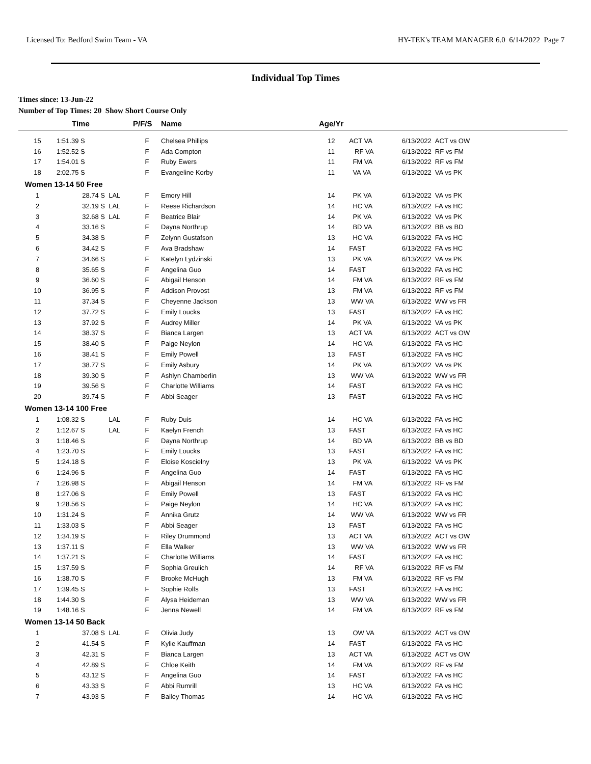Licensed To: Bedford Swim Team - VA HY-TEK's TEAM MANAGER 6.0 6/14/2022 Page 7
Individual Top Times
Times since: 13-Jun-22
Number of Top Times: 20 Show Short Course Only
| | Time | | P/F/S | Name | Age/Yr | | |
| --- | --- | --- | --- | --- | --- | --- | --- |
| 15 | 1:51.39 S | | F | Chelsea Phillips | 12 | ACT VA | 6/13/2022 ACT vs OW |
| 16 | 1:52.52 S | | F | Ada Compton | 11 | RF VA | 6/13/2022 RF vs FM |
| 17 | 1:54.01 S | | F | Ruby Ewers | 11 | FM VA | 6/13/2022 RF vs FM |
| 18 | 2:02.75 S | | F | Evangeline Korby | 11 | VA VA | 6/13/2022 VA vs PK |
| Women 13-14 50 Free | | | | | | | |
| 1 | 28.74 S | LAL | F | Emory Hill | 14 | PK VA | 6/13/2022 VA vs PK |
| 2 | 32.19 S | LAL | F | Reese Richardson | 14 | HC VA | 6/13/2022 FA vs HC |
| 3 | 32.68 S | LAL | F | Beatrice Blair | 14 | PK VA | 6/13/2022 VA vs PK |
| 4 | 33.16 S | | F | Dayna Northrup | 14 | BD VA | 6/13/2022 BB vs BD |
| 5 | 34.38 S | | F | Zelynn Gustafson | 13 | HC VA | 6/13/2022 FA vs HC |
| 6 | 34.42 S | | F | Ava Bradshaw | 14 | FAST | 6/13/2022 FA vs HC |
| 7 | 34.66 S | | F | Katelyn Lydzinski | 13 | PK VA | 6/13/2022 VA vs PK |
| 8 | 35.65 S | | F | Angelina Guo | 14 | FAST | 6/13/2022 FA vs HC |
| 9 | 36.60 S | | F | Abigail Henson | 14 | FM VA | 6/13/2022 RF vs FM |
| 10 | 36.95 S | | F | Addison Provost | 13 | FM VA | 6/13/2022 RF vs FM |
| 11 | 37.34 S | | F | Cheyenne Jackson | 13 | WW VA | 6/13/2022 WW vs FR |
| 12 | 37.72 S | | F | Emily Loucks | 13 | FAST | 6/13/2022 FA vs HC |
| 13 | 37.92 S | | F | Audrey Miller | 14 | PK VA | 6/13/2022 VA vs PK |
| 14 | 38.37 S | | F | Bianca Largen | 13 | ACT VA | 6/13/2022 ACT vs OW |
| 15 | 38.40 S | | F | Paige Neylon | 14 | HC VA | 6/13/2022 FA vs HC |
| 16 | 38.41 S | | F | Emily Powell | 13 | FAST | 6/13/2022 FA vs HC |
| 17 | 38.77 S | | F | Emily Asbury | 14 | PK VA | 6/13/2022 VA vs PK |
| 18 | 39.30 S | | F | Ashlyn Chamberlin | 13 | WW VA | 6/13/2022 WW vs FR |
| 19 | 39.56 S | | F | Charlotte Williams | 14 | FAST | 6/13/2022 FA vs HC |
| 20 | 39.74 S | | F | Abbi Seager | 13 | FAST | 6/13/2022 FA vs HC |
| Women 13-14 100 Free | | | | | | | |
| 1 | 1:08.32 S | LAL | F | Ruby Duis | 14 | HC VA | 6/13/2022 FA vs HC |
| 2 | 1:12.67 S | LAL | F | Kaelyn French | 13 | FAST | 6/13/2022 FA vs HC |
| 3 | 1:18.46 S | | F | Dayna Northrup | 14 | BD VA | 6/13/2022 BB vs BD |
| 4 | 1:23.70 S | | F | Emily Loucks | 13 | FAST | 6/13/2022 FA vs HC |
| 5 | 1:24.18 S | | F | Eloise Koscielny | 13 | PK VA | 6/13/2022 VA vs PK |
| 6 | 1:24.96 S | | F | Angelina Guo | 14 | FAST | 6/13/2022 FA vs HC |
| 7 | 1:26.98 S | | F | Abigail Henson | 14 | FM VA | 6/13/2022 RF vs FM |
| 8 | 1:27.06 S | | F | Emily Powell | 13 | FAST | 6/13/2022 FA vs HC |
| 9 | 1:28.56 S | | F | Paige Neylon | 14 | HC VA | 6/13/2022 FA vs HC |
| 10 | 1:31.24 S | | F | Annika Grutz | 14 | WW VA | 6/13/2022 WW vs FR |
| 11 | 1:33.03 S | | F | Abbi Seager | 13 | FAST | 6/13/2022 FA vs HC |
| 12 | 1:34.19 S | | F | Riley Drummond | 13 | ACT VA | 6/13/2022 ACT vs OW |
| 13 | 1:37.11 S | | F | Ella Walker | 13 | WW VA | 6/13/2022 WW vs FR |
| 14 | 1:37.21 S | | F | Charlotte Williams | 14 | FAST | 6/13/2022 FA vs HC |
| 15 | 1:37.59 S | | F | Sophia Greulich | 14 | RF VA | 6/13/2022 RF vs FM |
| 16 | 1:38.70 S | | F | Brooke McHugh | 13 | FM VA | 6/13/2022 RF vs FM |
| 17 | 1:39.45 S | | F | Sophie Rolfs | 13 | FAST | 6/13/2022 FA vs HC |
| 18 | 1:44.30 S | | F | Alysa Heideman | 13 | WW VA | 6/13/2022 WW vs FR |
| 19 | 1:48.16 S | | F | Jenna Newell | 14 | FM VA | 6/13/2022 RF vs FM |
| Women 13-14 50 Back | | | | | | | |
| 1 | 37.08 S | LAL | F | Olivia Judy | 13 | OW VA | 6/13/2022 ACT vs OW |
| 2 | 41.54 S | | F | Kylie Kauffman | 14 | FAST | 6/13/2022 FA vs HC |
| 3 | 42.31 S | | F | Bianca Largen | 13 | ACT VA | 6/13/2022 ACT vs OW |
| 4 | 42.89 S | | F | Chloe Keith | 14 | FM VA | 6/13/2022 RF vs FM |
| 5 | 43.12 S | | F | Angelina Guo | 14 | FAST | 6/13/2022 FA vs HC |
| 6 | 43.33 S | | F | Abbi Rumrill | 13 | HC VA | 6/13/2022 FA vs HC |
| 7 | 43.93 S | | F | Bailey Thomas | 14 | HC VA | 6/13/2022 FA vs HC |